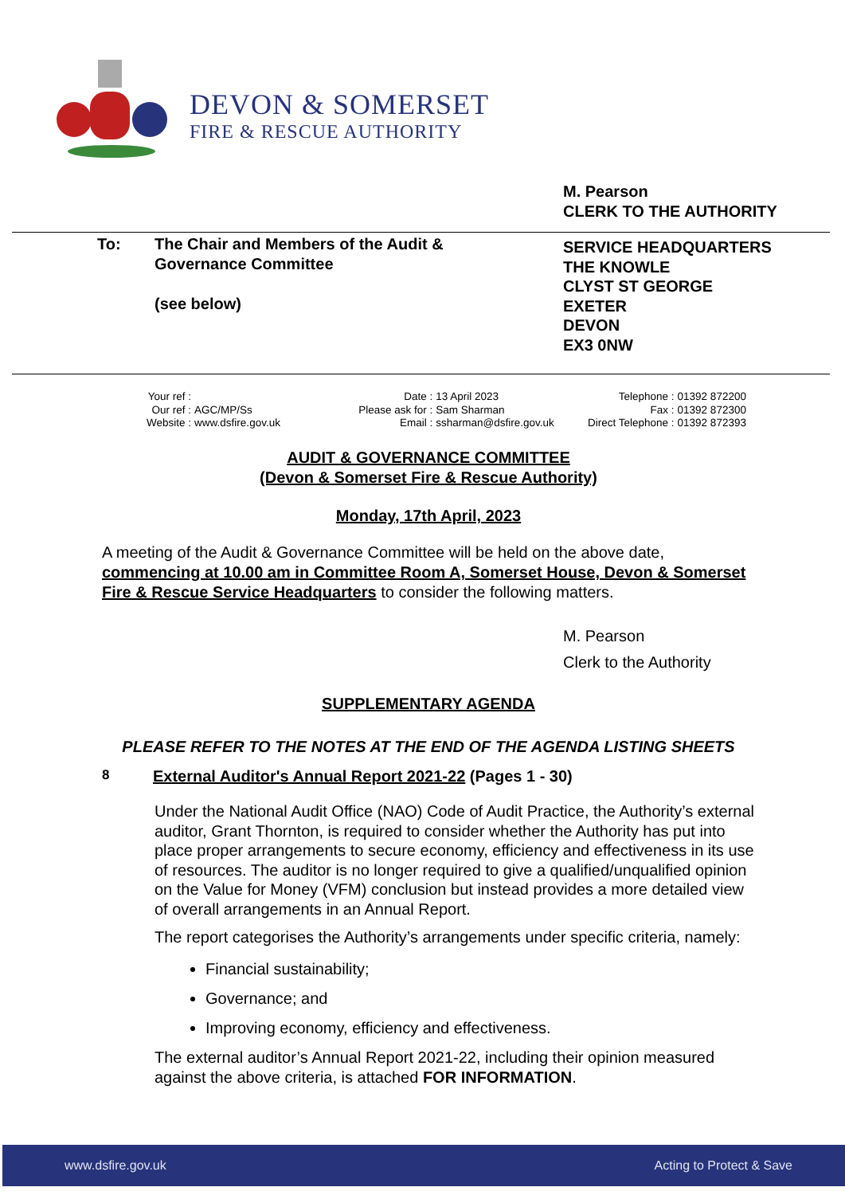DEVON & SOMERSET
FIRE & RESCUE AUTHORITY
M. Pearson
CLERK TO THE AUTHORITY
To: The Chair and Members of the Audit &
Governance Committee
(see below)
SERVICE HEADQUARTERS
THE KNOWLE
CLYST ST GEORGE
EXETER
DEVON
EX3 0NW
Your ref : Our ref : AGC/MP/Ss Website : www.dsfire.gov.uk
Date : 13 April 2023 Please ask for : Sam Sharman Email : ssharman@dsfire.gov.uk
Telephone : 01392 872200 Fax : 01392 872300 Direct Telephone : 01392 872393
AUDIT & GOVERNANCE COMMITTEE
(Devon & Somerset Fire & Rescue Authority)
Monday, 17th April, 2023
A meeting of the Audit & Governance Committee will be held on the above date, commencing at 10.00 am in Committee Room A, Somerset House, Devon & Somerset Fire & Rescue Service Headquarters to consider the following matters.
M. Pearson
Clerk to the Authority
SUPPLEMENTARY AGENDA
PLEASE REFER TO THE NOTES AT THE END OF THE AGENDA LISTING SHEETS
8 External Auditor's Annual Report 2021-22 (Pages 1 - 30)
Under the National Audit Office (NAO) Code of Audit Practice, the Authority’s external auditor, Grant Thornton, is required to consider whether the Authority has put into place proper arrangements to secure economy, efficiency and effectiveness in its use of resources. The auditor is no longer required to give a qualified/unqualified opinion on the Value for Money (VFM) conclusion but instead provides a more detailed view of overall arrangements in an Annual Report.
The report categorises the Authority’s arrangements under specific criteria, namely:
Financial sustainability;
Governance; and
Improving economy, efficiency and effectiveness.
The external auditor’s Annual Report 2021-22, including their opinion measured against the above criteria, is attached FOR INFORMATION.
www.dsfire.gov.uk Acting to Protect & Save